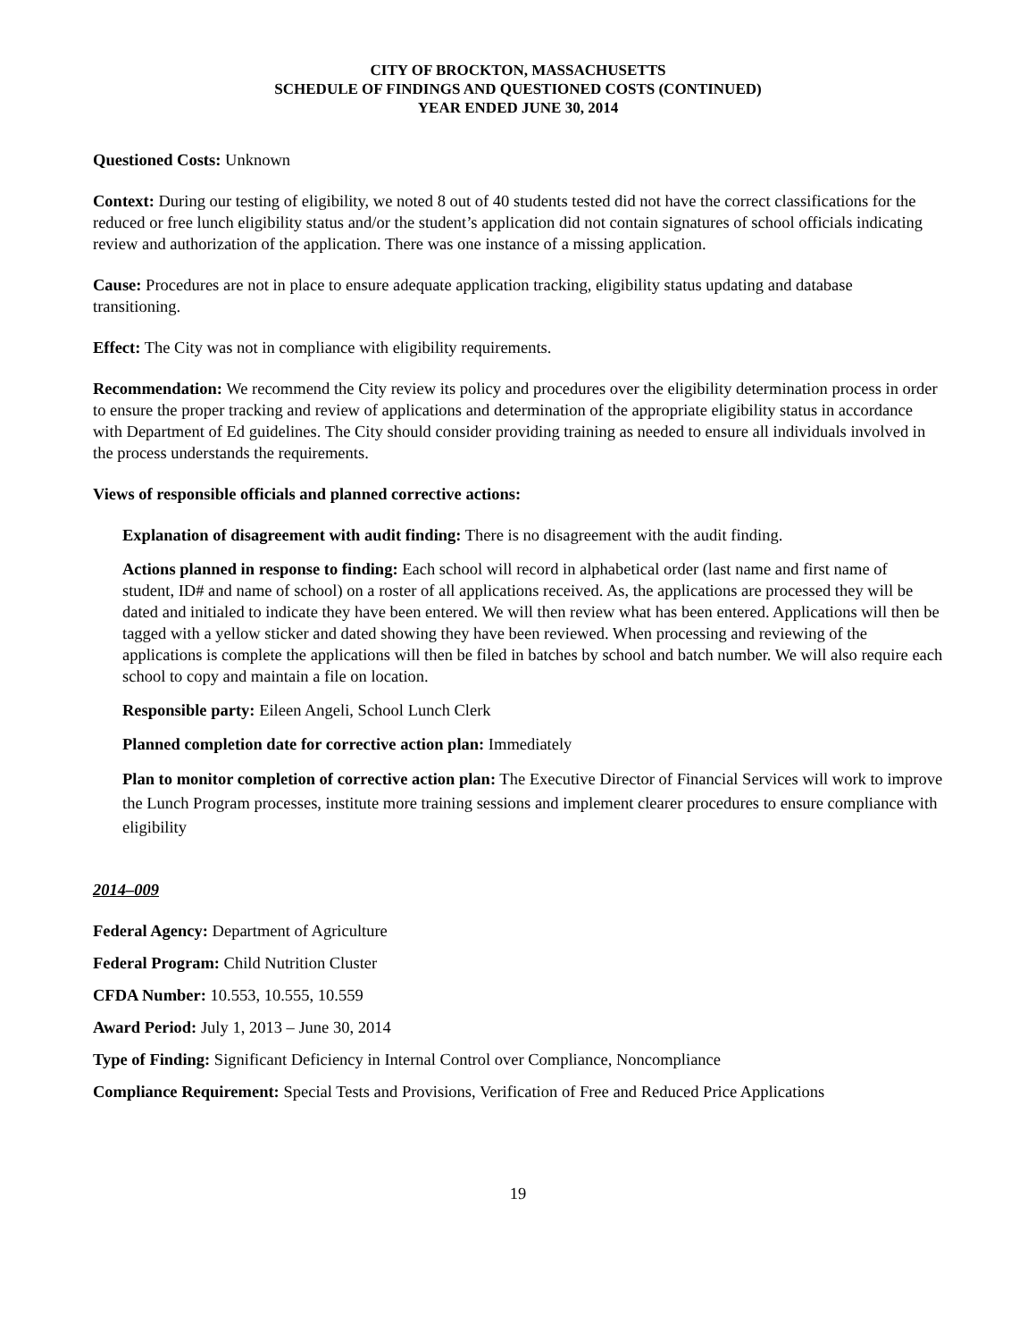CITY OF BROCKTON, MASSACHUSETTS
SCHEDULE OF FINDINGS AND QUESTIONED COSTS (CONTINUED)
YEAR ENDED JUNE 30, 2014
Questioned Costs: Unknown
Context: During our testing of eligibility, we noted 8 out of 40 students tested did not have the correct classifications for the reduced or free lunch eligibility status and/or the student’s application did not contain signatures of school officials indicating review and authorization of the application. There was one instance of a missing application.
Cause: Procedures are not in place to ensure adequate application tracking, eligibility status updating and database transitioning.
Effect: The City was not in compliance with eligibility requirements.
Recommendation: We recommend the City review its policy and procedures over the eligibility determination process in order to ensure the proper tracking and review of applications and determination of the appropriate eligibility status in accordance with Department of Ed guidelines. The City should consider providing training as needed to ensure all individuals involved in the process understands the requirements.
Views of responsible officials and planned corrective actions:
Explanation of disagreement with audit finding: There is no disagreement with the audit finding.
Actions planned in response to finding: Each school will record in alphabetical order (last name and first name of student, ID# and name of school) on a roster of all applications received. As, the applications are processed they will be dated and initialed to indicate they have been entered. We will then review what has been entered. Applications will then be tagged with a yellow sticker and dated showing they have been reviewed. When processing and reviewing of the applications is complete the applications will then be filed in batches by school and batch number. We will also require each school to copy and maintain a file on location.
Responsible party: Eileen Angeli, School Lunch Clerk
Planned completion date for corrective action plan: Immediately
Plan to monitor completion of corrective action plan: The Executive Director of Financial Services will work to improve the Lunch Program processes, institute more training sessions and implement clearer procedures to ensure compliance with eligibility
2014–009
Federal Agency: Department of Agriculture
Federal Program: Child Nutrition Cluster
CFDA Number: 10.553, 10.555, 10.559
Award Period: July 1, 2013 – June 30, 2014
Type of Finding: Significant Deficiency in Internal Control over Compliance, Noncompliance
Compliance Requirement: Special Tests and Provisions, Verification of Free and Reduced Price Applications
19